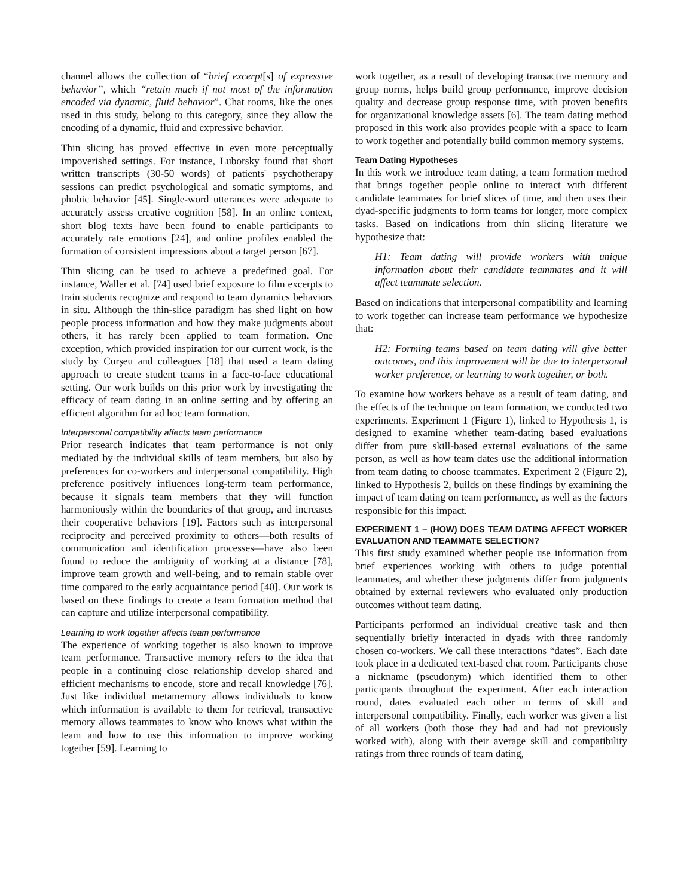channel allows the collection of “brief excerpt[s] of expressive behavior”, which “retain much if not most of the information encoded via dynamic, fluid behavior”. Chat rooms, like the ones used in this study, belong to this category, since they allow the encoding of a dynamic, fluid and expressive behavior.
Thin slicing has proved effective in even more perceptually impoverished settings. For instance, Luborsky found that short written transcripts (30-50 words) of patients' psychotherapy sessions can predict psychological and somatic symptoms, and phobic behavior [45]. Single-word utterances were adequate to accurately assess creative cognition [58]. In an online context, short blog texts have been found to enable participants to accurately rate emotions [24], and online profiles enabled the formation of consistent impressions about a target person [67].
Thin slicing can be used to achieve a predefined goal. For instance, Waller et al. [74] used brief exposure to film excerpts to train students recognize and respond to team dynamics behaviors in situ. Although the thin-slice paradigm has shed light on how people process information and how they make judgments about others, it has rarely been applied to team formation. One exception, which provided inspiration for our current work, is the study by Curşeu and colleagues [18] that used a team dating approach to create student teams in a face-to-face educational setting. Our work builds on this prior work by investigating the efficacy of team dating in an online setting and by offering an efficient algorithm for ad hoc team formation.
Interpersonal compatibility affects team performance
Prior research indicates that team performance is not only mediated by the individual skills of team members, but also by preferences for co-workers and interpersonal compatibility. High preference positively influences long-term team performance, because it signals team members that they will function harmoniously within the boundaries of that group, and increases their cooperative behaviors [19]. Factors such as interpersonal reciprocity and perceived proximity to others—both results of communication and identification processes—have also been found to reduce the ambiguity of working at a distance [78], improve team growth and well-being, and to remain stable over time compared to the early acquaintance period [40]. Our work is based on these findings to create a team formation method that can capture and utilize interpersonal compatibility.
Learning to work together affects team performance
The experience of working together is also known to improve team performance. Transactive memory refers to the idea that people in a continuing close relationship develop shared and efficient mechanisms to encode, store and recall knowledge [76]. Just like individual metamemory allows individuals to know which information is available to them for retrieval, transactive memory allows teammates to know who knows what within the team and how to use this information to improve working together [59]. Learning to
work together, as a result of developing transactive memory and group norms, helps build group performance, improve decision quality and decrease group response time, with proven benefits for organizational knowledge assets [6]. The team dating method proposed in this work also provides people with a space to learn to work together and potentially build common memory systems.
Team Dating Hypotheses
In this work we introduce team dating, a team formation method that brings together people online to interact with different candidate teammates for brief slices of time, and then uses their dyad-specific judgments to form teams for longer, more complex tasks. Based on indications from thin slicing literature we hypothesize that:
H1: Team dating will provide workers with unique information about their candidate teammates and it will affect teammate selection.
Based on indications that interpersonal compatibility and learning to work together can increase team performance we hypothesize that:
H2: Forming teams based on team dating will give better outcomes, and this improvement will be due to interpersonal worker preference, or learning to work together, or both.
To examine how workers behave as a result of team dating, and the effects of the technique on team formation, we conducted two experiments. Experiment 1 (Figure 1), linked to Hypothesis 1, is designed to examine whether team-dating based evaluations differ from pure skill-based external evaluations of the same person, as well as how team dates use the additional information from team dating to choose teammates. Experiment 2 (Figure 2), linked to Hypothesis 2, builds on these findings by examining the impact of team dating on team performance, as well as the factors responsible for this impact.
EXPERIMENT 1 – (HOW) DOES TEAM DATING AFFECT WORKER EVALUATION AND TEAMMATE SELECTION?
This first study examined whether people use information from brief experiences working with others to judge potential teammates, and whether these judgments differ from judgments obtained by external reviewers who evaluated only production outcomes without team dating.
Participants performed an individual creative task and then sequentially briefly interacted in dyads with three randomly chosen co-workers. We call these interactions “dates”. Each date took place in a dedicated text-based chat room. Participants chose a nickname (pseudonym) which identified them to other participants throughout the experiment. After each interaction round, dates evaluated each other in terms of skill and interpersonal compatibility. Finally, each worker was given a list of all workers (both those they had and had not previously worked with), along with their average skill and compatibility ratings from three rounds of team dating,